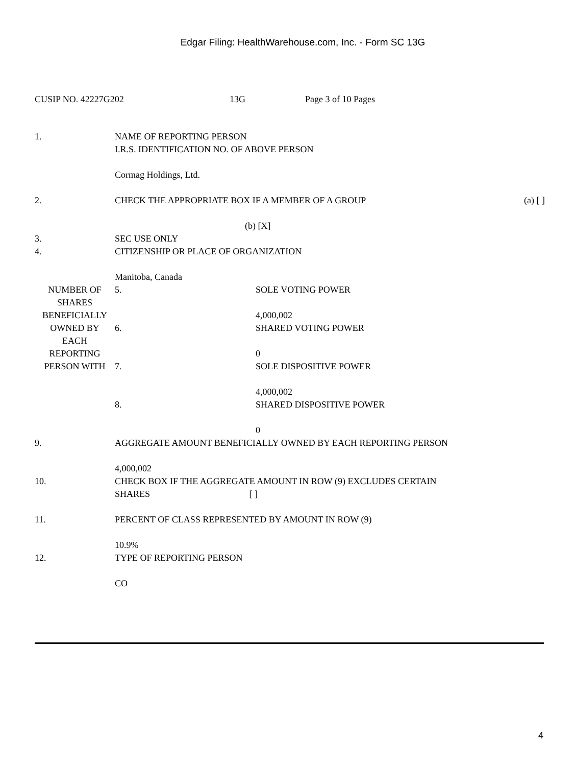Edgar Filing: HealthWarehouse.com, Inc. - Form SC 13G
CUSIP NO. 42227G202 13G Page 3 of 10 Pages
| 1. | NAME OF REPORTING PERSON I.R.S. IDENTIFICATION NO. OF ABOVE PERSON Cormag Holdings, Ltd. | |
| 2. | CHECK THE APPROPRIATE BOX IF A MEMBER OF A GROUP (a) [ ] (b) [X] | |
| 3. | SEC USE ONLY | |
| 4. | CITIZENSHIP OR PLACE OF ORGANIZATION Manitoba, Canada | |
| NUMBER OF SHARES BENEFICIALLY OWNED BY EACH REPORTING PERSON WITH | 5. | SOLE VOTING POWER 4,000,002 |
| | 6. | SHARED VOTING POWER 0 |
| | 7. | SOLE DISPOSITIVE POWER 4,000,002 |
| | 8. | SHARED DISPOSITIVE POWER 0 |
| 9. | AGGREGATE AMOUNT BENEFICIALLY OWNED BY EACH REPORTING PERSON 4,000,002 | |
| 10. | CHECK BOX IF THE AGGREGATE AMOUNT IN ROW (9) EXCLUDES CERTAIN SHARES [ ] | |
| 11. | PERCENT OF CLASS REPRESENTED BY AMOUNT IN ROW (9) 10.9% | |
| 12. | TYPE OF REPORTING PERSON CO | |
4